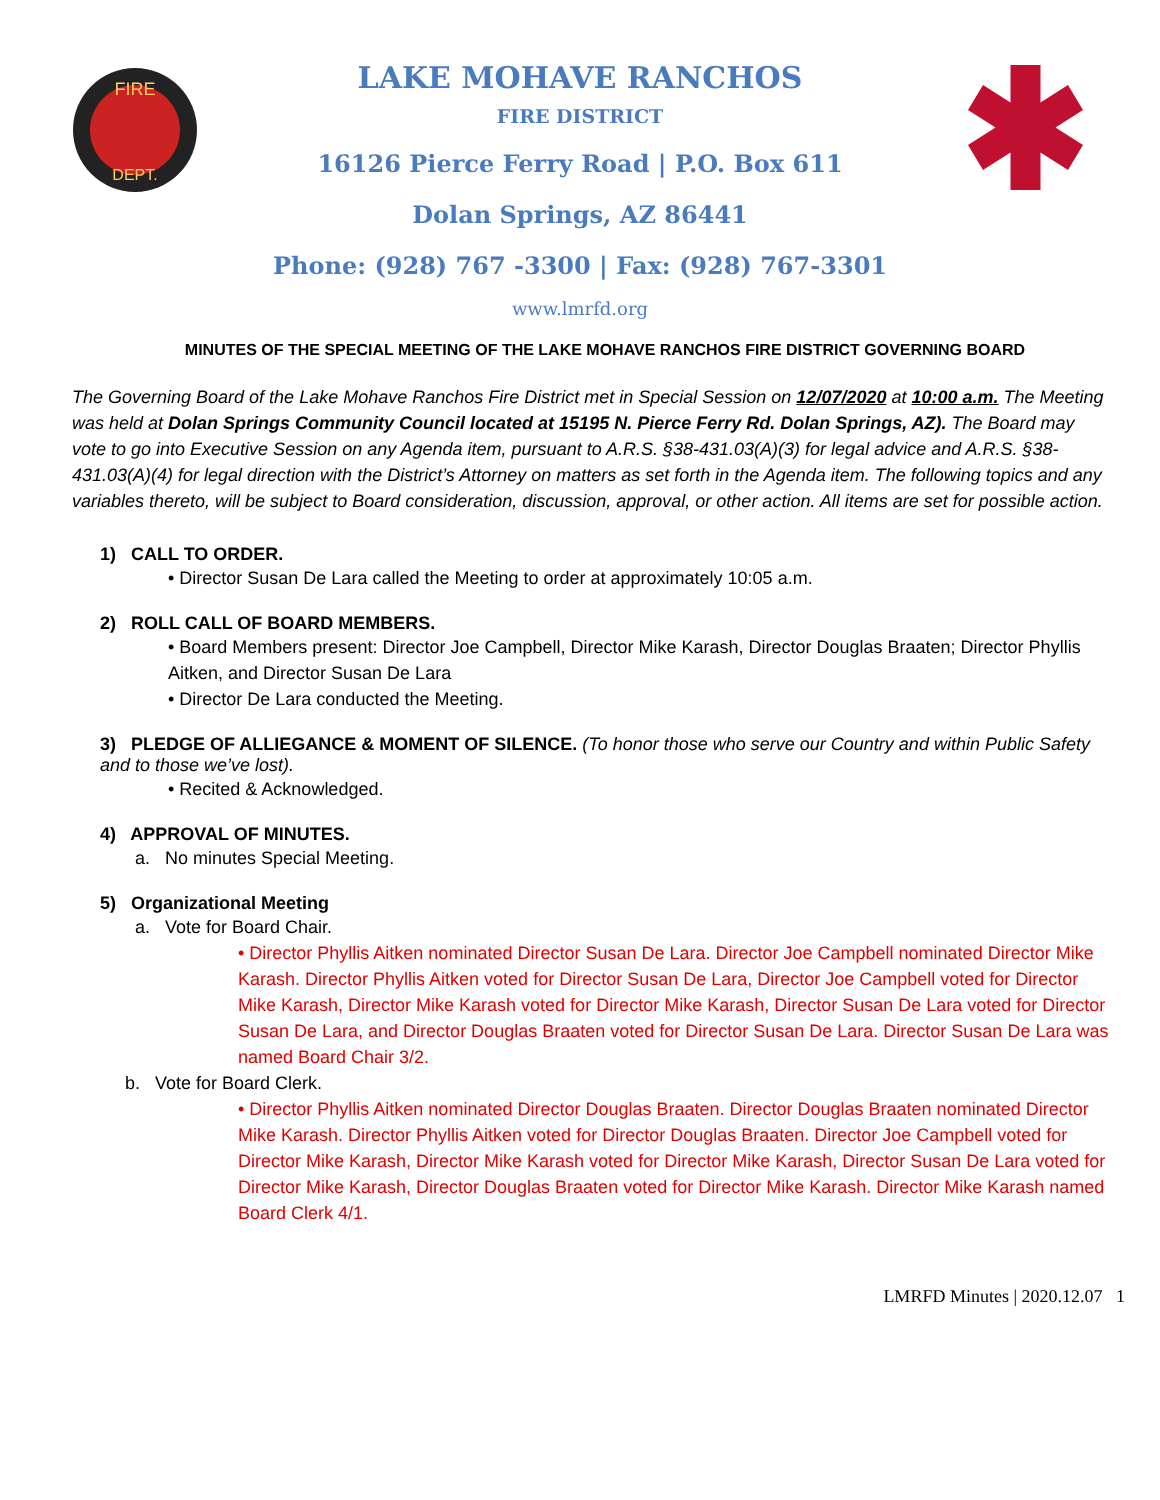FIRE
DEPT.
LAKE MOHAVE RANCHOS
FIRE DISTRICT
16126 Pierce Ferry Road | P.O. Box 611
Dolan Springs, AZ 86441
Phone: (928) 767 -3300 | Fax: (928) 767-3301
www.lmrfd.org
MINUTES OF THE SPECIAL MEETING OF THE LAKE MOHAVE RANCHOS FIRE DISTRICT GOVERNING BOARD
The Governing Board of the Lake Mohave Ranchos Fire District met in Special Session on 12/07/2020 at 10:00 a.m. The Meeting was held at Dolan Springs Community Council located at 15195 N. Pierce Ferry Rd. Dolan Springs, AZ). The Board may vote to go into Executive Session on any Agenda item, pursuant to A.R.S. §38-431.03(A)(3) for legal advice and A.R.S. §38-431.03(A)(4) for legal direction with the District’s Attorney on matters as set forth in the Agenda item. The following topics and any variables thereto, will be subject to Board consideration, discussion, approval, or other action. All items are set for possible action.
1) CALL TO ORDER.
• Director Susan De Lara called the Meeting to order at approximately 10:05 a.m.
2) ROLL CALL OF BOARD MEMBERS.
• Board Members present: Director Joe Campbell, Director Mike Karash, Director Douglas Braaten; Director Phyllis Aitken, and Director Susan De Lara
• Director De Lara conducted the Meeting.
3) PLEDGE OF ALLIEGANCE & MOMENT OF SILENCE. (To honor those who serve our Country and within Public Safety and to those we’ve lost).
• Recited & Acknowledged.
4) APPROVAL OF MINUTES.
a. No minutes Special Meeting.
5) Organizational Meeting
a. Vote for Board Chair.
• Director Phyllis Aitken nominated Director Susan De Lara. Director Joe Campbell nominated Director Mike Karash. Director Phyllis Aitken voted for Director Susan De Lara, Director Joe Campbell voted for Director Mike Karash, Director Mike Karash voted for Director Mike Karash, Director Susan De Lara voted for Director Susan De Lara, and Director Douglas Braaten voted for Director Susan De Lara. Director Susan De Lara was named Board Chair 3/2.
b. Vote for Board Clerk.
• Director Phyllis Aitken nominated Director Douglas Braaten. Director Douglas Braaten nominated Director Mike Karash. Director Phyllis Aitken voted for Director Douglas Braaten. Director Joe Campbell voted for Director Mike Karash, Director Mike Karash voted for Director Mike Karash, Director Susan De Lara voted for Director Mike Karash, Director Douglas Braaten voted for Director Mike Karash. Director Mike Karash named Board Clerk 4/1.
LMRFD Minutes | 2020.12.07 1